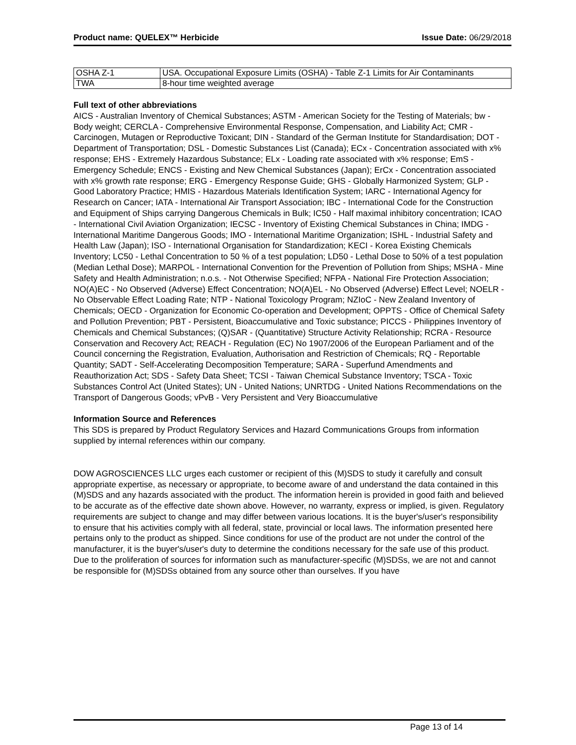Product name: QUELEX™ Herbicide Issue Date: 06/29/2018
| OSHA Z-1 | USA. Occupational Exposure Limits (OSHA) - Table Z-1 Limits for Air Contaminants |
| TWA | 8-hour time weighted average |
Full text of other abbreviations
AICS - Australian Inventory of Chemical Substances; ASTM - American Society for the Testing of Materials; bw - Body weight; CERCLA - Comprehensive Environmental Response, Compensation, and Liability Act; CMR - Carcinogen, Mutagen or Reproductive Toxicant; DIN - Standard of the German Institute for Standardisation; DOT - Department of Transportation; DSL - Domestic Substances List (Canada); ECx - Concentration associated with x% response; EHS - Extremely Hazardous Substance; ELx - Loading rate associated with x% response; EmS - Emergency Schedule; ENCS - Existing and New Chemical Substances (Japan); ErCx - Concentration associated with x% growth rate response; ERG - Emergency Response Guide; GHS - Globally Harmonized System; GLP - Good Laboratory Practice; HMIS - Hazardous Materials Identification System; IARC - International Agency for Research on Cancer; IATA - International Air Transport Association; IBC - International Code for the Construction and Equipment of Ships carrying Dangerous Chemicals in Bulk; IC50 - Half maximal inhibitory concentration; ICAO - International Civil Aviation Organization; IECSC - Inventory of Existing Chemical Substances in China; IMDG - International Maritime Dangerous Goods; IMO - International Maritime Organization; ISHL - Industrial Safety and Health Law (Japan); ISO - International Organisation for Standardization; KECI - Korea Existing Chemicals Inventory; LC50 - Lethal Concentration to 50 % of a test population; LD50 - Lethal Dose to 50% of a test population (Median Lethal Dose); MARPOL - International Convention for the Prevention of Pollution from Ships; MSHA - Mine Safety and Health Administration; n.o.s. - Not Otherwise Specified; NFPA - National Fire Protection Association; NO(A)EC - No Observed (Adverse) Effect Concentration; NO(A)EL - No Observed (Adverse) Effect Level; NOELR - No Observable Effect Loading Rate; NTP - National Toxicology Program; NZIoC - New Zealand Inventory of Chemicals; OECD - Organization for Economic Co-operation and Development; OPPTS - Office of Chemical Safety and Pollution Prevention; PBT - Persistent, Bioaccumulative and Toxic substance; PICCS - Philippines Inventory of Chemicals and Chemical Substances; (Q)SAR - (Quantitative) Structure Activity Relationship; RCRA - Resource Conservation and Recovery Act; REACH - Regulation (EC) No 1907/2006 of the European Parliament and of the Council concerning the Registration, Evaluation, Authorisation and Restriction of Chemicals; RQ - Reportable Quantity; SADT - Self-Accelerating Decomposition Temperature; SARA - Superfund Amendments and Reauthorization Act; SDS - Safety Data Sheet; TCSI - Taiwan Chemical Substance Inventory; TSCA - Toxic Substances Control Act (United States); UN - United Nations; UNRTDG - United Nations Recommendations on the Transport of Dangerous Goods; vPvB - Very Persistent and Very Bioaccumulative
Information Source and References
This SDS is prepared by Product Regulatory Services and Hazard Communications Groups from information supplied by internal references within our company.
DOW AGROSCIENCES LLC urges each customer or recipient of this (M)SDS to study it carefully and consult appropriate expertise, as necessary or appropriate, to become aware of and understand the data contained in this (M)SDS and any hazards associated with the product. The information herein is provided in good faith and believed to be accurate as of the effective date shown above. However, no warranty, express or implied, is given. Regulatory requirements are subject to change and may differ between various locations. It is the buyer's/user's responsibility to ensure that his activities comply with all federal, state, provincial or local laws. The information presented here pertains only to the product as shipped. Since conditions for use of the product are not under the control of the manufacturer, it is the buyer's/user's duty to determine the conditions necessary for the safe use of this product. Due to the proliferation of sources for information such as manufacturer-specific (M)SDSs, we are not and cannot be responsible for (M)SDSs obtained from any source other than ourselves. If you have
Page 13 of 14